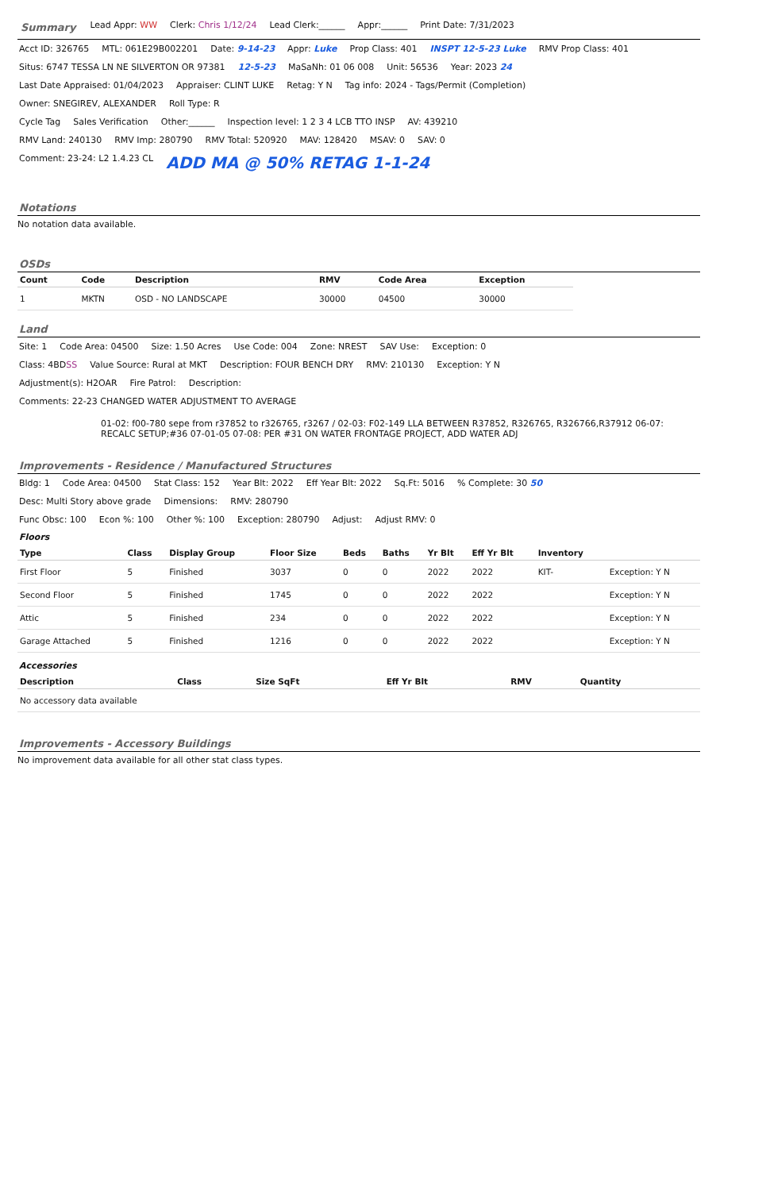Summary Lead Appr: WW Clerk: Chris 1/12/24 Lead Clerk:______ Appr:______ Print Date: 7/31/2023
Acct ID: 326765 MTL: 061E29B002201 Date: 9-14-23 Appr: Luke Prop Class: 401 INSPT 12-5-23 Luke RMV Prop Class: 401
Situs: 6747 TESSA LN NE SILVERTON OR 97381 12-5-23 MaSaNh: 01 06 008 Unit: 56536 Year: 2023 24
Last Date Appraised: 01/04/2023 Appraiser: CLINT LUKE Retag: Y N Tag info: 2024 - Tags/Permit (Completion)
Owner: SNEGIREV, ALEXANDER Roll Type: R
Cycle Tag Sales Verification Other:______ Inspection level: 1 2 3 4 LCB TTO INSP AV: 439210
RMV Land: 240130 RMV Imp: 280790 RMV Total: 520920 MAV: 128420 MSAV: 0 SAV: 0
Comment: 23-24: L2 1.4.23 CL ADD MA @ 50% RETAG 1-1-24
Notations
No notation data available.
OSDs
| Count | Code | Description | RMV | Code Area | Exception |
| --- | --- | --- | --- | --- | --- |
| 1 | MKTN | OSD - NO LANDSCAPE | 30000 | 04500 | 30000 |
Land
Site: 1 Code Area: 04500 Size: 1.50 Acres Use Code: 004 Zone: NREST SAV Use: Exception: 0
Class: 4BDSS Value Source: Rural at MKT Description: FOUR BENCH DRY RMV: 210130 Exception: Y N
Adjustment(s): H2OAR Fire Patrol: Description:
Comments: 22-23 CHANGED WATER ADJUSTMENT TO AVERAGE
01-02: f00-780 sepe from r37852 to r326765, r3267 / 02-03: F02-149 LLA BETWEEN R37852, R326765, R326766,R37912 06-07: RECALC SETUP;#36 07-01-05 07-08: PER #31 ON WATER FRONTAGE PROJECT, ADD WATER ADJ
Improvements - Residence / Manufactured Structures
Bldg: 1 Code Area: 04500 Stat Class: 152 Year Blt: 2022 Eff Year Blt: 2022 Sq.Ft: 5016% Complete: 30 50
Desc: Multi Story above grade Dimensions: RMV: 280790
Func Obsc: 100 Econ %: 100 Other %: 100 Exception: 280790 Adjust: Adjust RMV: 0
Floors
| Type | Class | Display Group | Floor Size | Beds | Baths | Yr Blt | Eff Yr Blt | Inventory | |
| --- | --- | --- | --- | --- | --- | --- | --- | --- | --- |
| First Floor | 5 | Finished | 3037 | 0 | 0 | 2022 | 2022 | KIT- | Exception: Y N |
| Second Floor | 5 | Finished | 1745 | 0 | 0 | 2022 | 2022 | | Exception: Y N |
| Attic | 5 | Finished | 234 | 0 | 0 | 2022 | 2022 | | Exception: Y N |
| Garage Attached | 5 | Finished | 1216 | 0 | 0 | 2022 | 2022 | | Exception: Y N |
Accessories
| Description | Class | Size SqFt | Eff Yr Blt | RMV | Quantity |
| --- | --- | --- | --- | --- | --- |
| No accessory data available | | | | | |
Improvements - Accessory Buildings
No improvement data available for all other stat class types.